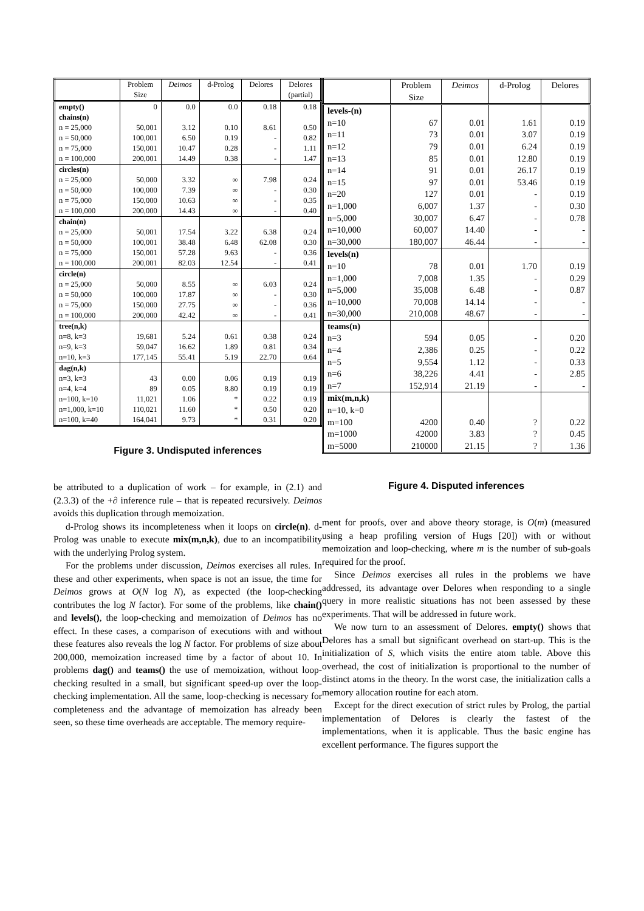| | Problem Size | Deimos | d-Prolog | Delores | Delores (partial) |
| --- | --- | --- | --- | --- | --- |
| empty() | 0 | 0.0 | 0.0 | 0.18 | 0.18 |
| chains(n) | | | | | |
| n = 25,000 | 50,001 | 3.12 | 0.10 | 8.61 | 0.50 |
| n = 50,000 | 100,001 | 6.50 | 0.19 | - | 0.82 |
| n = 75,000 | 150,001 | 10.47 | 0.28 | - | 1.11 |
| n = 100,000 | 200,001 | 14.49 | 0.38 | - | 1.47 |
| circles(n) | | | | | |
| n = 25,000 | 50,000 | 3.32 | ∞ | 7.98 | 0.24 |
| n = 50,000 | 100,000 | 7.39 | ∞ | - | 0.30 |
| n = 75,000 | 150,000 | 10.63 | ∞ | - | 0.35 |
| n = 100,000 | 200,000 | 14.43 | ∞ | - | 0.40 |
| chain(n) | | | | | |
| n = 25,000 | 50,001 | 17.54 | 3.22 | 6.38 | 0.24 |
| n = 50,000 | 100,001 | 38.48 | 6.48 | 62.08 | 0.30 |
| n = 75,000 | 150,001 | 57.28 | 9.63 | - | 0.36 |
| n = 100,000 | 200,001 | 82.03 | 12.54 | - | 0.41 |
| circle(n) | | | | | |
| n = 25,000 | 50,000 | 8.55 | ∞ | 6.03 | 0.24 |
| n = 50,000 | 100,000 | 17.87 | ∞ | - | 0.30 |
| n = 75,000 | 150,000 | 27.75 | ∞ | - | 0.36 |
| n = 100,000 | 200,000 | 42.42 | ∞ | - | 0.41 |
| tree(n,k) | | | | | |
| n=8, k=3 | 19,681 | 5.24 | 0.61 | 0.38 | 0.24 |
| n=9, k=3 | 59,047 | 16.62 | 1.89 | 0.81 | 0.34 |
| n=10, k=3 | 177,145 | 55.41 | 5.19 | 22.70 | 0.64 |
| dag(n,k) | | | | | |
| n=3, k=3 | 43 | 0.00 | 0.06 | 0.19 | 0.19 |
| n=4, k=4 | 89 | 0.05 | 8.80 | 0.19 | 0.19 |
| n=100, k=10 | 11,021 | 1.06 | * | 0.22 | 0.19 |
| n=1,000, k=10 | 110,021 | 11.60 | * | 0.50 | 0.20 |
| n=100, k=40 | 164,041 | 9.73 | * | 0.31 | 0.20 |
Figure 3. Undisputed inferences
be attributed to a duplication of work – for example, in (2.1) and (2.3.3) of the +∂ inference rule – that is repeated recursively. Deimos avoids this duplication through memoization.
d-Prolog shows its incompleteness when it loops on circle(n). d-Prolog was unable to execute mix(m,n,k), due to an incompatibility with the underlying Prolog system.
For the problems under discussion, Deimos exercises all rules. In these and other experiments, when space is not an issue, the time for Deimos grows at O(N log N), as expected (the loop-checking contributes the log N factor). For some of the problems, like chain() and levels(), the loop-checking and memoization of Deimos has no effect. In these cases, a comparison of executions with and without these features also reveals the log N factor. For problems of size about 200,000, memoization increased time by a factor of about 10. In problems dag() and teams() the use of memoization, without loop-checking resulted in a small, but significant speed-up over the loop-checking implementation. All the same, loop-checking is necessary for completeness and the advantage of memoization has already been seen, so these time overheads are acceptable. The memory require-
| | Problem Size | Deimos | d-Prolog | Delores |
| --- | --- | --- | --- | --- |
| levels-(n) | | | | |
| n=10 | 67 | 0.01 | 1.61 | 0.19 |
| n=11 | 73 | 0.01 | 3.07 | 0.19 |
| n=12 | 79 | 0.01 | 6.24 | 0.19 |
| n=13 | 85 | 0.01 | 12.80 | 0.19 |
| n=14 | 91 | 0.01 | 26.17 | 0.19 |
| n=15 | 97 | 0.01 | 53.46 | 0.19 |
| n=20 | 127 | 0.01 | - | 0.19 |
| n=1,000 | 6,007 | 1.37 | - | 0.30 |
| n=5,000 | 30,007 | 6.47 | - | 0.78 |
| n=10,000 | 60,007 | 14.40 | - | - |
| n=30,000 | 180,007 | 46.44 | - | - |
| levels(n) | | | | |
| n=10 | 78 | 0.01 | 1.70 | 0.19 |
| n=1,000 | 7,008 | 1.35 | - | 0.29 |
| n=5,000 | 35,008 | 6.48 | - | 0.87 |
| n=10,000 | 70,008 | 14.14 | - | - |
| n=30,000 | 210,008 | 48.67 | - | - |
| teams(n) | | | | |
| n=3 | 594 | 0.05 | - | 0.20 |
| n=4 | 2,386 | 0.25 | - | 0.22 |
| n=5 | 9,554 | 1.12 | - | 0.33 |
| n=6 | 38,226 | 4.41 | - | 2.85 |
| n=7 | 152,914 | 21.19 | - | - |
| mix(m,n,k) | | | | |
| n=10, k=0 | | | | |
| m=100 | 4200 | 0.40 | ? | 0.22 |
| m=1000 | 42000 | 3.83 | ? | 0.45 |
| m=5000 | 210000 | 21.15 | ? | 1.36 |
Figure 4. Disputed inferences
ment for proofs, over and above theory storage, is O(m) (measured using a heap profiling version of Hugs [20]) with or without memoization and loop-checking, where m is the number of sub-goals required for the proof.
Since Deimos exercises all rules in the problems we have addressed, its advantage over Delores when responding to a single query in more realistic situations has not been assessed by these experiments. That will be addressed in future work.
We now turn to an assessment of Delores. empty() shows that Delores has a small but significant overhead on start-up. This is the initialization of S, which visits the entire atom table. Above this overhead, the cost of initialization is proportional to the number of distinct atoms in the theory. In the worst case, the initialization calls a memory allocation routine for each atom.
Except for the direct execution of strict rules by Prolog, the partial implementation of Delores is clearly the fastest of the implementations, when it is applicable. Thus the basic engine has excellent performance. The figures support the